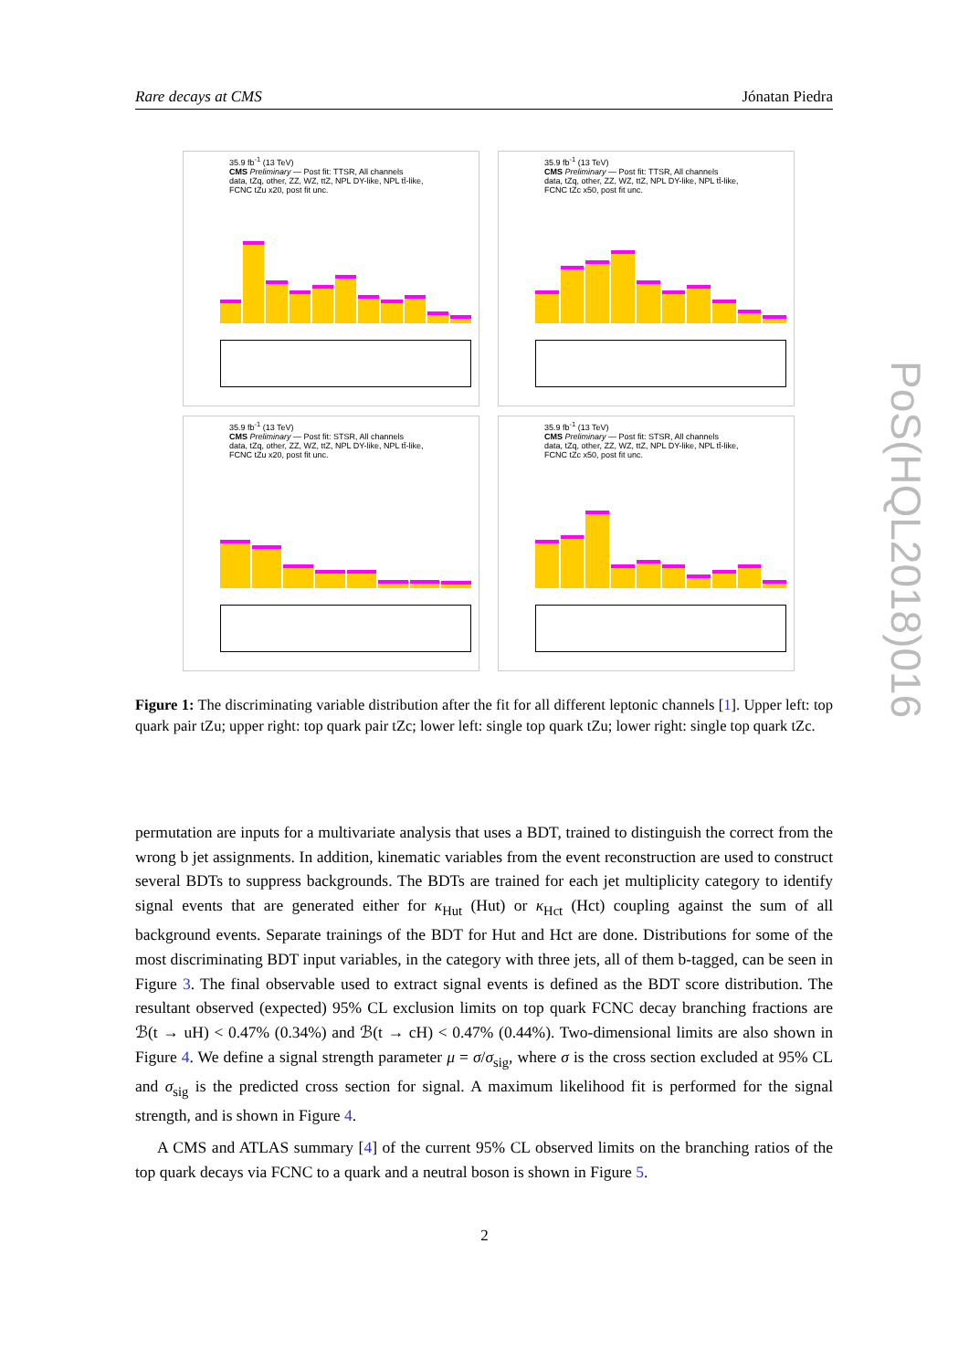Rare decays at CMS Jónatan Piedra
35.9 fb<sup>-1</sup> (13 TeV)
CMS Preliminary — Post fit: TTSR, All channels
data, tZq, other, ZZ, WZ, ttZ, NPL DY-like, NPL tt̄-like, FCNC tZu x20, post fit unc.
35.9 fb<sup>-1</sup> (13 TeV)
CMS Preliminary — Post fit: TTSR, All channels
data, tZq, other, ZZ, WZ, ttZ, NPL DY-like, NPL tt̄-like, FCNC tZc x50, post fit unc.
35.9 fb<sup>-1</sup> (13 TeV)
CMS Preliminary — Post fit: STSR, All channels
data, tZq, other, ZZ, WZ, ttZ, NPL DY-like, NPL tt̄-like, FCNC tZu x20, post fit unc.
35.9 fb<sup>-1</sup> (13 TeV)
CMS Preliminary — Post fit: STSR, All channels
data, tZq, other, ZZ, WZ, ttZ, NPL DY-like, NPL tt̄-like, FCNC tZc x50, post fit unc.
Figure 1: The discriminating variable distribution after the fit for all different leptonic channels [1]. Upper left: top quark pair tZu; upper right: top quark pair tZc; lower left: single top quark tZu; lower right: single top quark tZc.
permutation are inputs for a multivariate analysis that uses a BDT, trained to distinguish the correct from the wrong b jet assignments. In addition, kinematic variables from the event reconstruction are used to construct several BDTs to suppress backgrounds. The BDTs are trained for each jet multiplicity category to identify signal events that are generated either for κ<sub>Hut</sub> (Hut) or κ<sub>Hct</sub> (Hct) coupling against the sum of all background events. Separate trainings of the BDT for Hut and Hct are done. Distributions for some of the most discriminating BDT input variables, in the category with three jets, all of them b-tagged, can be seen in Figure 3. The final observable used to extract signal events is defined as the BDT score distribution. The resultant observed (expected) 95% CL exclusion limits on top quark FCNC decay branching fractions are ℬ(t → uH) < 0.47% (0.34%) and ℬ(t → cH) < 0.47% (0.44%). Two-dimensional limits are also shown in Figure 4. We define a signal strength parameter μ = σ/σ<sub>sig</sub>, where σ is the cross section excluded at 95% CL and σ<sub>sig</sub> is the predicted cross section for signal. A maximum likelihood fit is performed for the signal strength, and is shown in Figure 4.
A CMS and ATLAS summary [4] of the current 95% CL observed limits on the branching ratios of the top quark decays via FCNC to a quark and a neutral boson is shown in Figure 5.
2
PoS(HQL2018)016